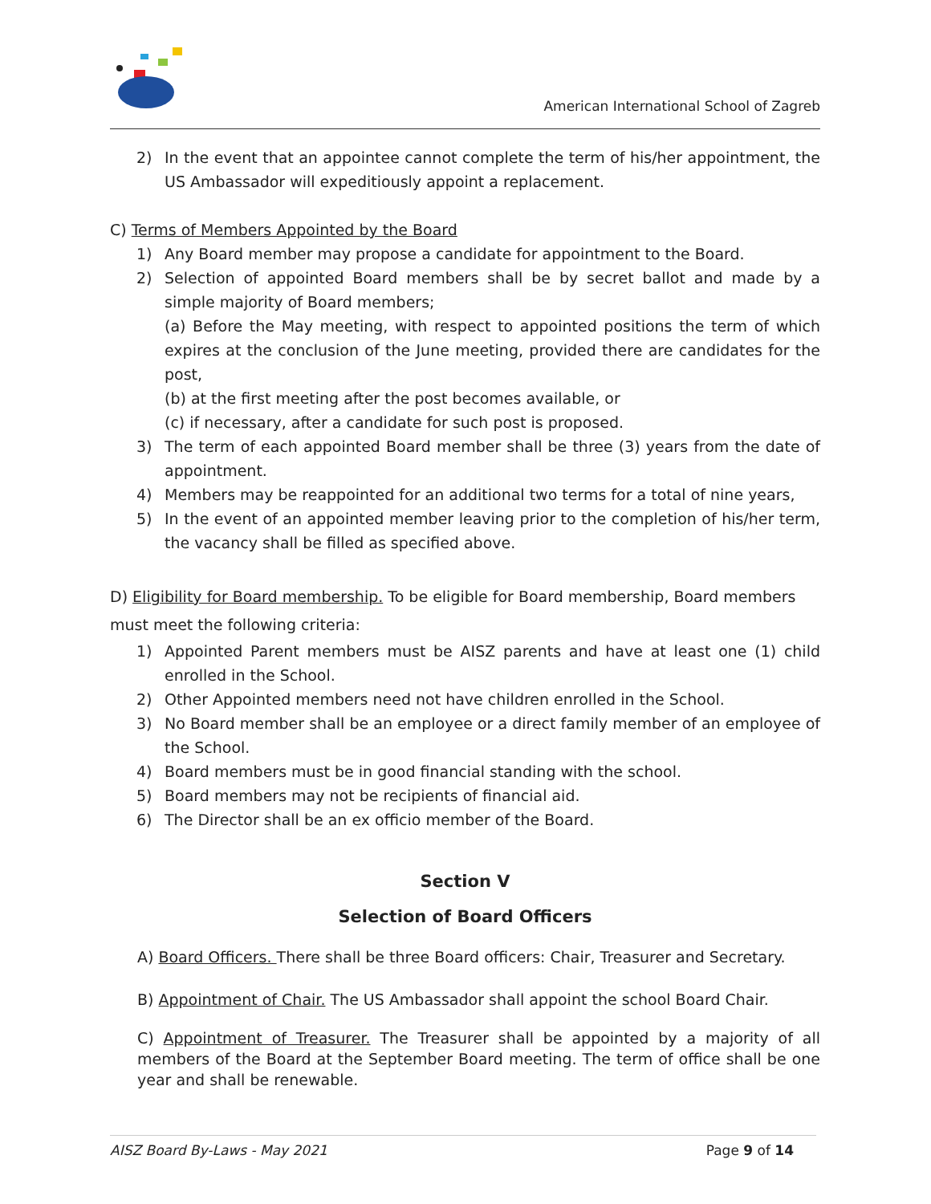American International School of Zagreb
2) In the event that an appointee cannot complete the term of his/her appointment, the US Ambassador will expeditiously appoint a replacement.
C) Terms of Members Appointed by the Board
1) Any Board member may propose a candidate for appointment to the Board.
2) Selection of appointed Board members shall be by secret ballot and made by a simple majority of Board members;
(a) Before the May meeting, with respect to appointed positions the term of which expires at the conclusion of the June meeting, provided there are candidates for the post,
(b) at the first meeting after the post becomes available, or
(c) if necessary, after a candidate for such post is proposed.
3) The term of each appointed Board member shall be three (3) years from the date of appointment.
4) Members may be reappointed for an additional two terms for a total of nine years,
5) In the event of an appointed member leaving prior to the completion of his/her term, the vacancy shall be filled as specified above.
D) Eligibility for Board membership. To be eligible for Board membership, Board members must meet the following criteria:
1) Appointed Parent members must be AISZ parents and have at least one (1) child enrolled in the School.
2) Other Appointed members need not have children enrolled in the School.
3) No Board member shall be an employee or a direct family member of an employee of the School.
4) Board members must be in good financial standing with the school.
5) Board members may not be recipients of financial aid.
6) The Director shall be an ex officio member of the Board.
Section V
Selection of Board Officers
A) Board Officers. There shall be three Board officers: Chair, Treasurer and Secretary.
B) Appointment of Chair. The US Ambassador shall appoint the school Board Chair.
C) Appointment of Treasurer. The Treasurer shall be appointed by a majority of all members of the Board at the September Board meeting. The term of office shall be one year and shall be renewable.
AISZ Board By-Laws - May 2021 Page 9 of 14